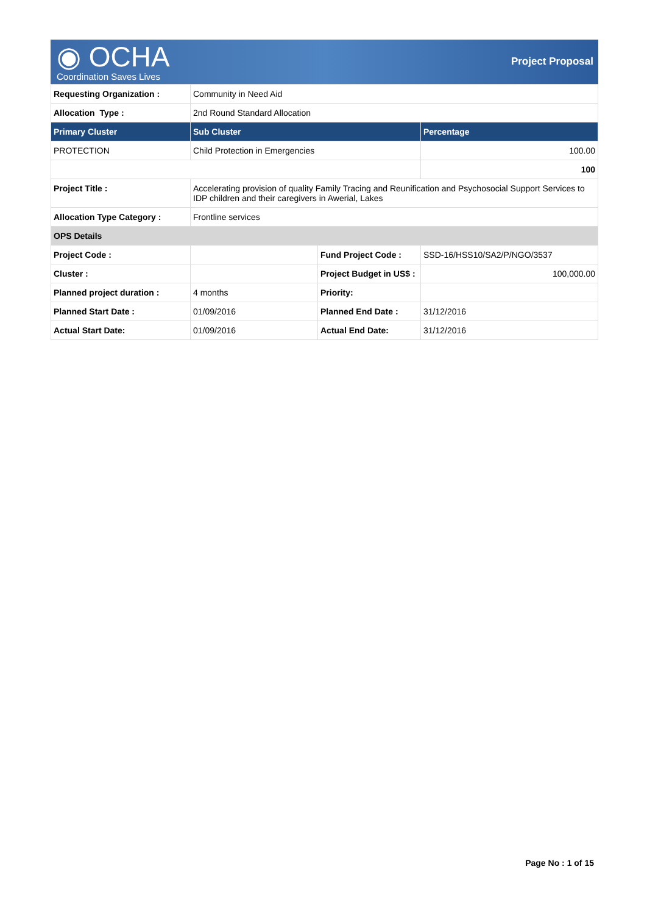◉ OCHA
Coordination Saves Lives
Project Proposal
| Requesting Organization : | Community in Need Aid | | |
| Allocation Type : | 2nd Round Standard Allocation | | |
| Primary Cluster | Sub Cluster | | Percentage |
| PROTECTION | Child Protection in Emergencies | | 100.00 |
| | | | 100 |
| Project Title : | Accelerating provision of quality Family Tracing and Reunification and Psychosocial Support Services to IDP children and their caregivers in Awerial, Lakes | | |
| Allocation Type Category : | Frontline services | | |
| OPS Details | | | |
| Project Code : | | Fund Project Code : | SSD-16/HSS10/SA2/P/NGO/3537 |
| Cluster : | | Project Budget in US$ : | 100,000.00 |
| Planned project duration : | 4 months | Priority: | |
| Planned Start Date : | 01/09/2016 | Planned End Date : | 31/12/2016 |
| Actual Start Date: | 01/09/2016 | Actual End Date: | 31/12/2016 |
Page No : 1 of 15